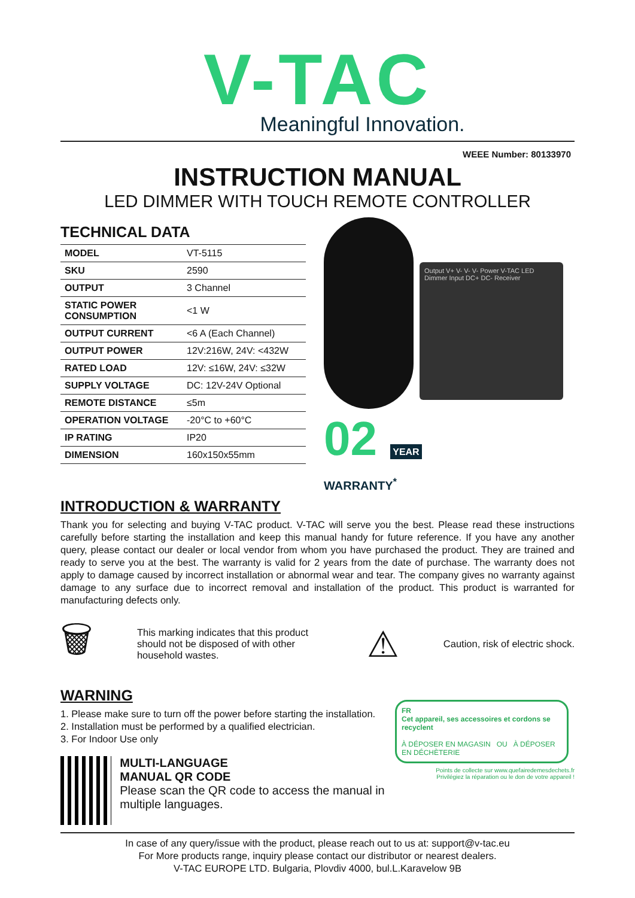V-TAC
Meaningful Innovation.
WEEE Number: 80133970
INSTRUCTION MANUAL
LED DIMMER WITH TOUCH REMOTE CONTROLLER
TECHNICAL DATA
| MODEL | VT-5115 |
| SKU | 2590 |
| OUTPUT | 3 Channel |
| STATIC POWER CONSUMPTION | <1 W |
| OUTPUT CURRENT | <6 A (Each Channel) |
| OUTPUT POWER | 12V:216W, 24V: <432W |
| RATED LOAD | 12V: ≤16W, 24V: ≤32W |
| SUPPLY VOLTAGE | DC: 12V-24V Optional |
| REMOTE DISTANCE | ≤5m |
| OPERATION VOLTAGE | -20°C to +60°C |
| IP RATING | IP20 |
| DIMENSION | 160x150x55mm |
Output V+ V- V- V- Power V-TAC LED Dimmer Input DC+ DC- Receiver
02 YEAR
WARRANTY<sup>*</sup>
INTRODUCTION & WARRANTY
Thank you for selecting and buying V-TAC product. V-TAC will serve you the best. Please read these instructions carefully before starting the installation and keep this manual handy for future reference. If you have any another query, please contact our dealer or local vendor from whom you have purchased the product. They are trained and ready to serve you at the best. The warranty is valid for 2 years from the date of purchase. The warranty does not apply to damage caused by incorrect installation or abnormal wear and tear. The company gives no warranty against damage to any surface due to incorrect removal and installation of the product. This product is warranted for manufacturing defects only.
🗑
This marking indicates that this product should not be disposed of with other household wastes.
⚠
Caution, risk of electric shock.
WARNING
1. Please make sure to turn off the power before starting the installation.
2. Installation must be performed by a qualified electrician.
3. For Indoor Use only
MULTI-LANGUAGE
MANUAL QR CODE
Please scan the QR code to access the manual in multiple languages.
FR
Cet appareil, ses accessoires et cordons se recyclent
À DÉPOSER EN MAGASIN OU À DÉPOSER EN DÉCHÈTERIE
Points de collecte sur www.quefairedemesdechets.fr
Privilégiez la réparation ou le don de votre appareil !
In case of any query/issue with the product, please reach out to us at: support@v-tac.eu
For More products range, inquiry please contact our distributor or nearest dealers.
V-TAC EUROPE LTD. Bulgaria, Plovdiv 4000, bul.L.Karavelow 9B